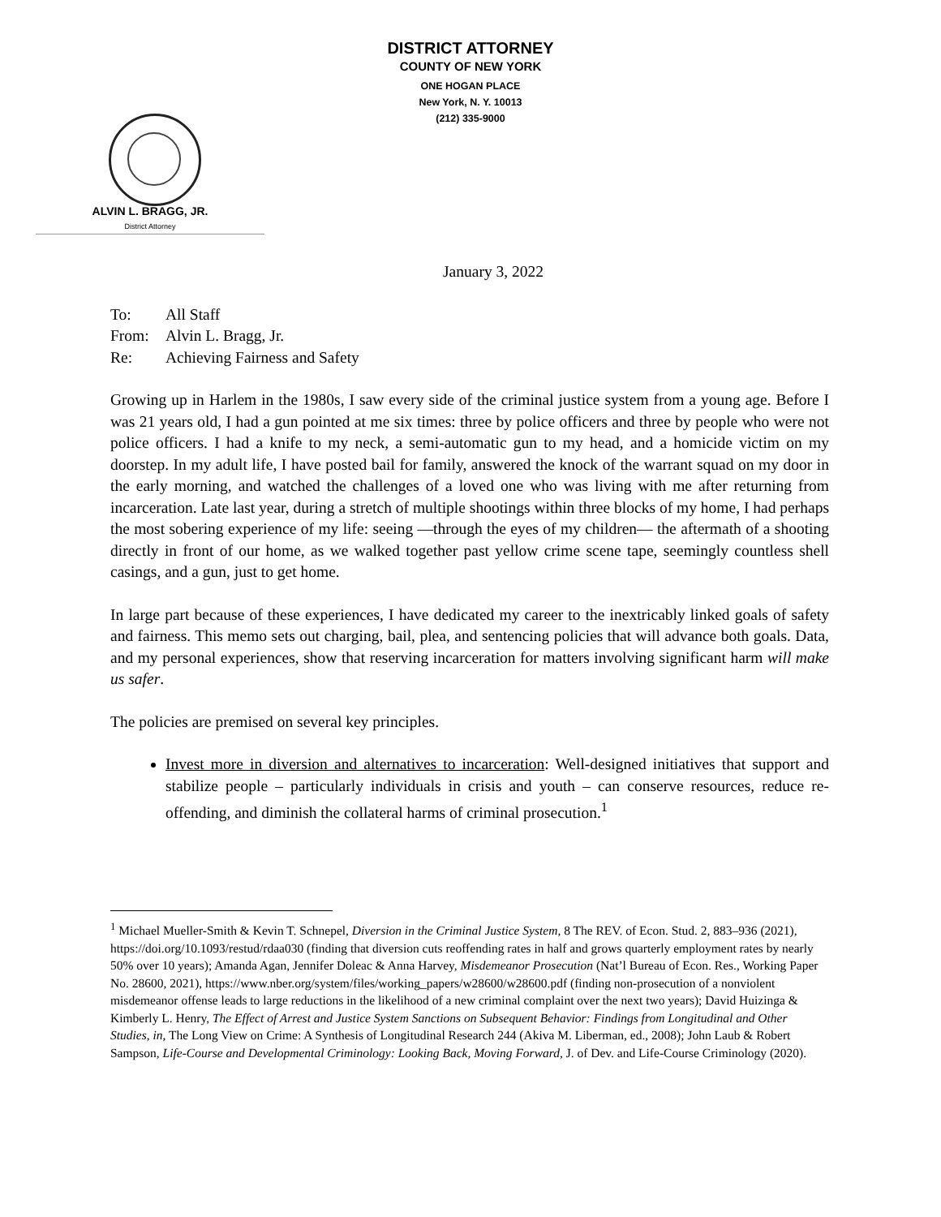DISTRICT ATTORNEY
COUNTY OF NEW YORK
ONE HOGAN PLACE
New York, N. Y. 10013
(212) 335-9000
ALVIN L. BRAGG, JR.
District Attorney
January 3, 2022
| To: | All Staff |
| From: | Alvin L. Bragg, Jr. |
| Re: | Achieving Fairness and Safety |
Growing up in Harlem in the 1980s, I saw every side of the criminal justice system from a young age. Before I was 21 years old, I had a gun pointed at me six times: three by police officers and three by people who were not police officers. I had a knife to my neck, a semi-automatic gun to my head, and a homicide victim on my doorstep. In my adult life, I have posted bail for family, answered the knock of the warrant squad on my door in the early morning, and watched the challenges of a loved one who was living with me after returning from incarceration. Late last year, during a stretch of multiple shootings within three blocks of my home, I had perhaps the most sobering experience of my life: seeing —through the eyes of my children— the aftermath of a shooting directly in front of our home, as we walked together past yellow crime scene tape, seemingly countless shell casings, and a gun, just to get home.
In large part because of these experiences, I have dedicated my career to the inextricably linked goals of safety and fairness. This memo sets out charging, bail, plea, and sentencing policies that will advance both goals. Data, and my personal experiences, show that reserving incarceration for matters involving significant harm will make us safer.
The policies are premised on several key principles.
Invest more in diversion and alternatives to incarceration: Well-designed initiatives that support and stabilize people – particularly individuals in crisis and youth – can conserve resources, reduce re-offending, and diminish the collateral harms of criminal prosecution.<sup>1</sup>
<sup>1</sup> Michael Mueller-Smith & Kevin T. Schnepel, Diversion in the Criminal Justice System, 8 The REV. of Econ. Stud. 2, 883–936 (2021), https://doi.org/10.1093/restud/rdaa030 (finding that diversion cuts reoffending rates in half and grows quarterly employment rates by nearly 50% over 10 years); Amanda Agan, Jennifer Doleac & Anna Harvey, Misdemeanor Prosecution (Nat’l Bureau of Econ. Res., Working Paper No. 28600, 2021), https://www.nber.org/system/files/working_papers/w28600/w28600.pdf (finding non-prosecution of a nonviolent misdemeanor offense leads to large reductions in the likelihood of a new criminal complaint over the next two years); David Huizinga & Kimberly L. Henry, The Effect of Arrest and Justice System Sanctions on Subsequent Behavior: Findings from Longitudinal and Other Studies, in, The Long View on Crime: A Synthesis of Longitudinal Research 244 (Akiva M. Liberman, ed., 2008); John Laub & Robert Sampson, Life-Course and Developmental Criminology: Looking Back, Moving Forward, J. of Dev. and Life-Course Criminology (2020).